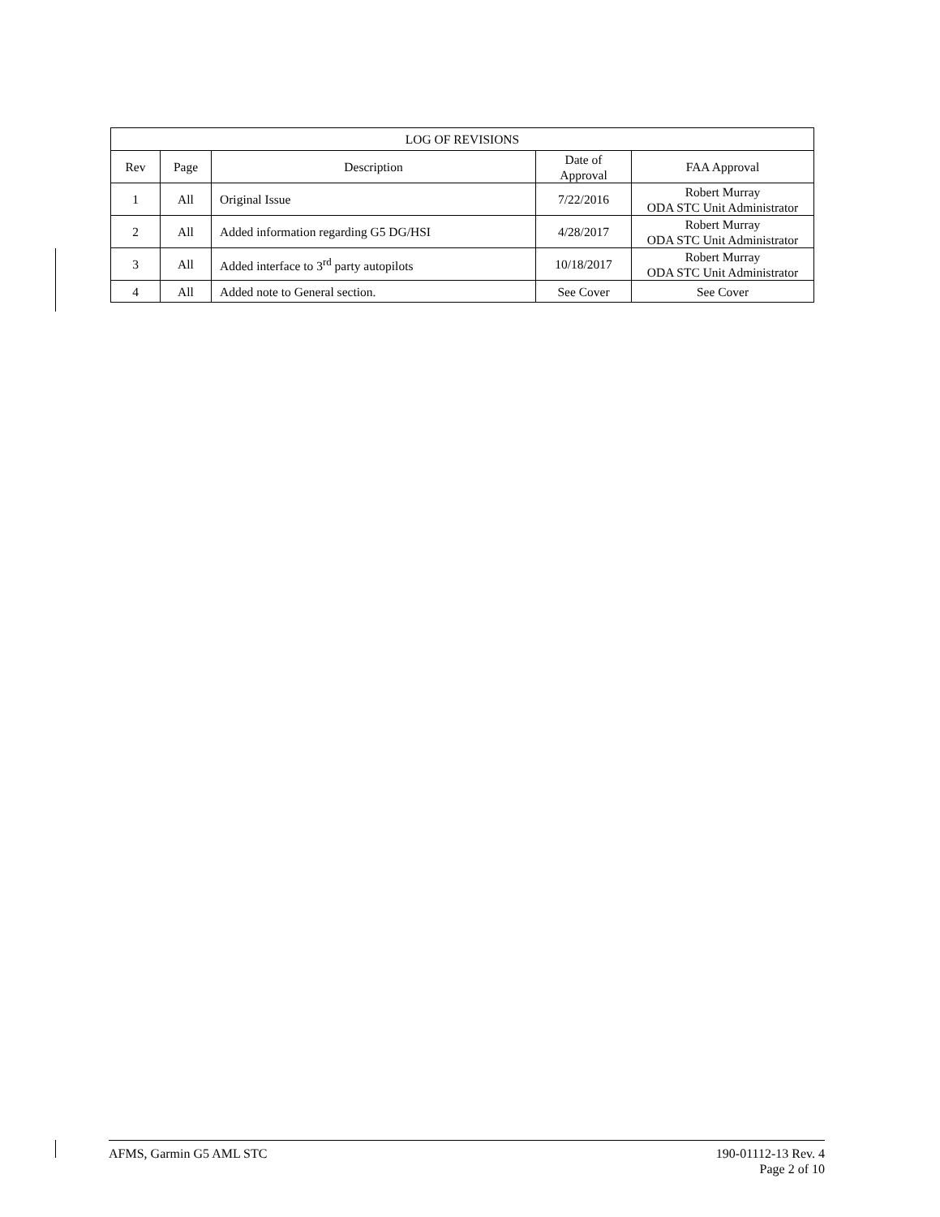| LOG OF REVISIONS | | | | |
| --- | --- | --- | --- | --- |
| Rev | Page | Description | Date of Approval | FAA Approval |
| 1 | All | Original Issue | 7/22/2016 | Robert Murray ODA STC Unit Administrator |
| 2 | All | Added information regarding G5 DG/HSI | 4/28/2017 | Robert Murray ODA STC Unit Administrator |
| 3 | All | Added interface to 3<sup>rd</sup> party autopilots | 10/18/2017 | Robert Murray ODA STC Unit Administrator |
| 4 | All | Added note to General section. | See Cover | See Cover |
AFMS, Garmin G5 AML STC 190-01112-13 Rev. 4
Page 2 of 10